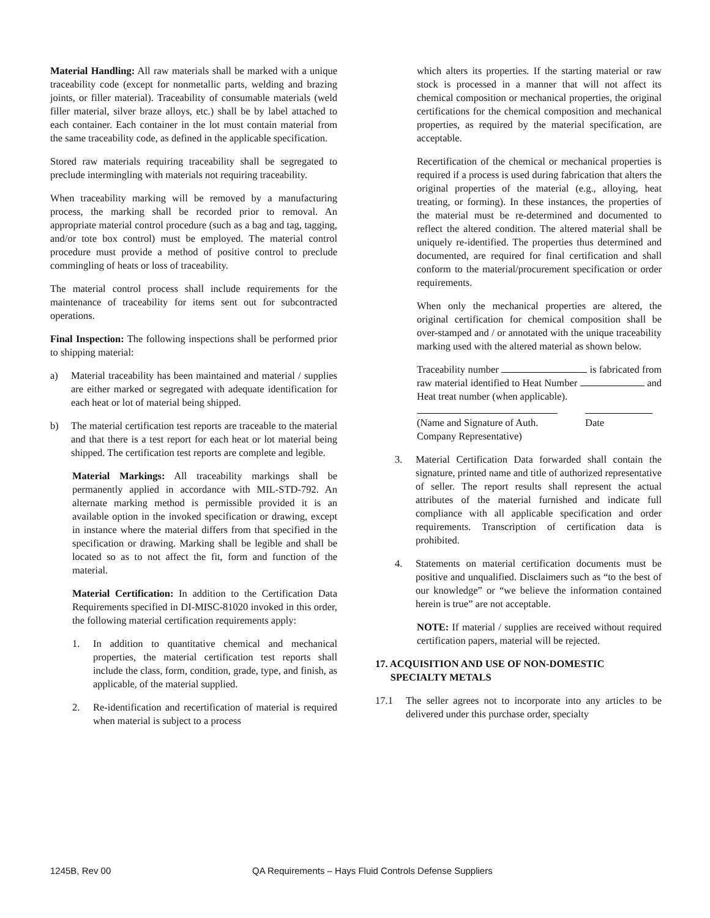Material Handling: All raw materials shall be marked with a unique traceability code (except for nonmetallic parts, welding and brazing joints, or filler material). Traceability of consumable materials (weld filler material, silver braze alloys, etc.) shall be by label attached to each container. Each container in the lot must contain material from the same traceability code, as defined in the applicable specification.
Stored raw materials requiring traceability shall be segregated to preclude intermingling with materials not requiring traceability.
When traceability marking will be removed by a manufacturing process, the marking shall be recorded prior to removal. An appropriate material control procedure (such as a bag and tag, tagging, and/or tote box control) must be employed. The material control procedure must provide a method of positive control to preclude commingling of heats or loss of traceability.
The material control process shall include requirements for the maintenance of traceability for items sent out for subcontracted operations.
Final Inspection: The following inspections shall be performed prior to shipping material:
a) Material traceability has been maintained and material / supplies are either marked or segregated with adequate identification for each heat or lot of material being shipped.
b) The material certification test reports are traceable to the material and that there is a test report for each heat or lot material being shipped. The certification test reports are complete and legible.
Material Markings: All traceability markings shall be permanently applied in accordance with MIL-STD-792. An alternate marking method is permissible provided it is an available option in the invoked specification or drawing, except in instance where the material differs from that specified in the specification or drawing. Marking shall be legible and shall be located so as to not affect the fit, form and function of the material.
Material Certification: In addition to the Certification Data Requirements specified in DI-MISC-81020 invoked in this order, the following material certification requirements apply:
1. In addition to quantitative chemical and mechanical properties, the material certification test reports shall include the class, form, condition, grade, type, and finish, as applicable, of the material supplied.
2. Re-identification and recertification of material is required when material is subject to a process
which alters its properties. If the starting material or raw stock is processed in a manner that will not affect its chemical composition or mechanical properties, the original certifications for the chemical composition and mechanical properties, as required by the material specification, are acceptable.
Recertification of the chemical or mechanical properties is required if a process is used during fabrication that alters the original properties of the material (e.g., alloying, heat treating, or forming). In these instances, the properties of the material must be re-determined and documented to reflect the altered condition. The altered material shall be uniquely re-identified. The properties thus determined and documented, are required for final certification and shall conform to the material/procurement specification or order requirements.
When only the mechanical properties are altered, the original certification for chemical composition shall be over-stamped and / or annotated with the unique traceability marking used with the altered material as shown below.
Traceability number is fabricated from raw material identified to Heat Number and Heat treat number (when applicable).
(Name and Signature of Auth. Company Representative)
Date
3. Material Certification Data forwarded shall contain the signature, printed name and title of authorized representative of seller. The report results shall represent the actual attributes of the material furnished and indicate full compliance with all applicable specification and order requirements. Transcription of certification data is prohibited.
4. Statements on material certification documents must be positive and unqualified. Disclaimers such as “to the best of our knowledge” or “we believe the information contained herein is true” are not acceptable.
NOTE: If material / supplies are received without required certification papers, material will be rejected.
17. ACQUISITION AND USE OF NON-DOMESTIC
SPECIALTY METALS
17.1 The seller agrees not to incorporate into any articles to be delivered under this purchase order, specialty
1245B, Rev 00 QA Requirements – Hays Fluid Controls Defense Suppliers